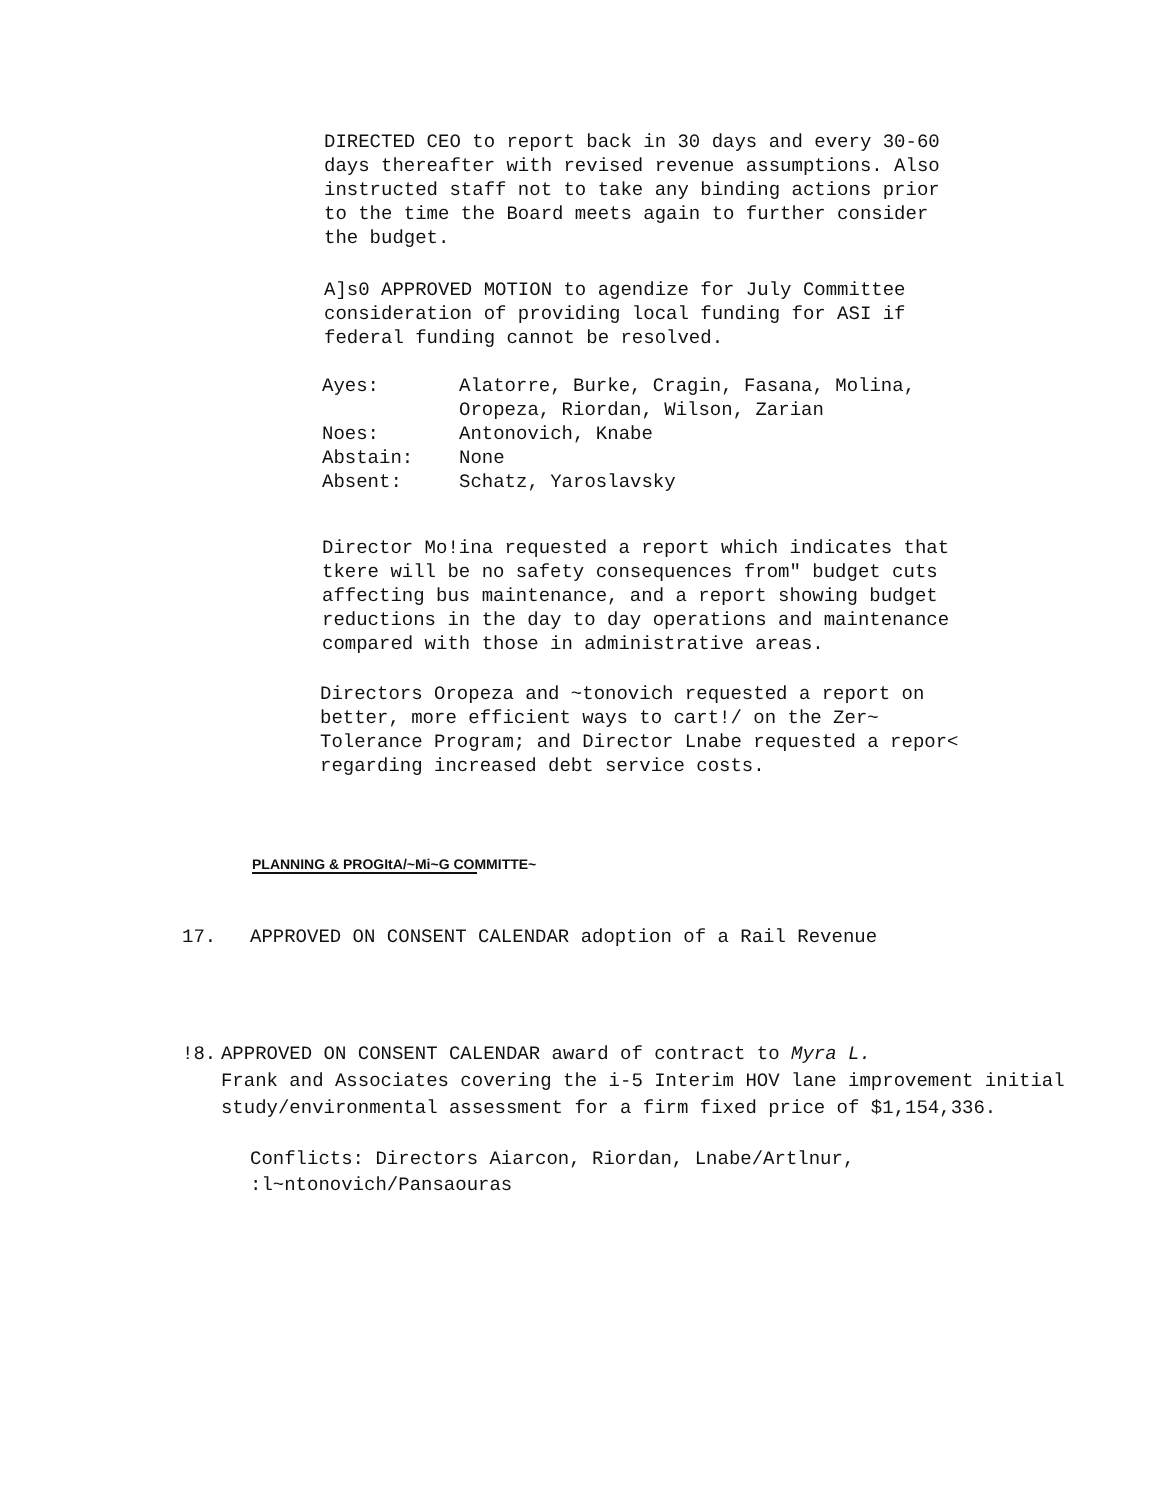DIRECTED CEO to report back in 30 days and every 30-60 days thereafter with revised revenue assumptions. Also instructed staff not to take any binding actions prior to the time the Board meets again to further consider the budget.
A]s0 APPROVED MOTION to agendize for July Committee consideration of providing local funding for ASI if federal funding cannot be resolved.
Ayes: Alatorre, Burke, Cragin, Fasana, Molina,
Oropeza, Riordan, Wilson, Zarian
Noes: Antonovich, Knabe
Abstain: None
Absent: Schatz, Yaroslavsky
Director Mo!ina requested a report which indicates that tkere will be no safety consequences from" budget cuts affecting bus maintenance, and a report showing budget reductions in the day to day operations and maintenance compared with those in administrative areas.
Directors Oropeza and ~tonovich requested a report on better, more efficient ways to cart!/ on the Zer~ Tolerance Program; and Director Lnabe requested a repor< regarding increased debt service costs.
PLANNING & PROGItA/~Mi~G COMMITTE~
17. APPROVED ON CONSENT CALENDAR adoption of a Rail Revenue
!8. APPROVED ON CONSENT CALENDAR award of contract to Myra L.
Frank and Associates covering the i-5 Interim HOV lane improvement initial study/environmental assessment for a firm fixed price of $1,154,336.
Conflicts: Directors Aiarcon, Riordan, Lnabe/Artlnur,
:l~ntonovich/Pansaouras